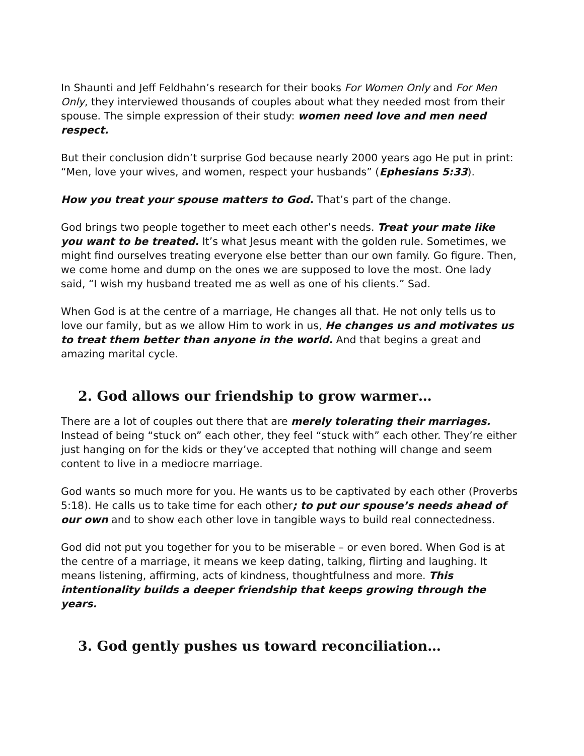In Shaunti and Jeff Feldhahn’s research for their books For Women Only and For Men Only, they interviewed thousands of couples about what they needed most from their spouse. The simple expression of their study: women need love and men need respect.
But their conclusion didn’t surprise God because nearly 2000 years ago He put in print: “Men, love your wives, and women, respect your husbands” (Ephesians 5:33).
How you treat your spouse matters to God. That’s part of the change.
God brings two people together to meet each other’s needs. Treat your mate like you want to be treated. It’s what Jesus meant with the golden rule. Sometimes, we might find ourselves treating everyone else better than our own family. Go figure. Then, we come home and dump on the ones we are supposed to love the most. One lady said, “I wish my husband treated me as well as one of his clients.” Sad.
When God is at the centre of a marriage, He changes all that. He not only tells us to love our family, but as we allow Him to work in us, He changes us and motivates us to treat them better than anyone in the world. And that begins a great and amazing marital cycle.
2. God allows our friendship to grow warmer…
There are a lot of couples out there that are merely tolerating their marriages. Instead of being “stuck on” each other, they feel “stuck with” each other. They’re either just hanging on for the kids or they’ve accepted that nothing will change and seem content to live in a mediocre marriage.
God wants so much more for you. He wants us to be captivated by each other (Proverbs 5:18). He calls us to take time for each other; to put our spouse’s needs ahead of our own and to show each other love in tangible ways to build real connectedness.
God did not put you together for you to be miserable – or even bored. When God is at the centre of a marriage, it means we keep dating, talking, flirting and laughing. It means listening, affirming, acts of kindness, thoughtfulness and more. This intentionality builds a deeper friendship that keeps growing through the years.
3. God gently pushes us toward reconciliation…